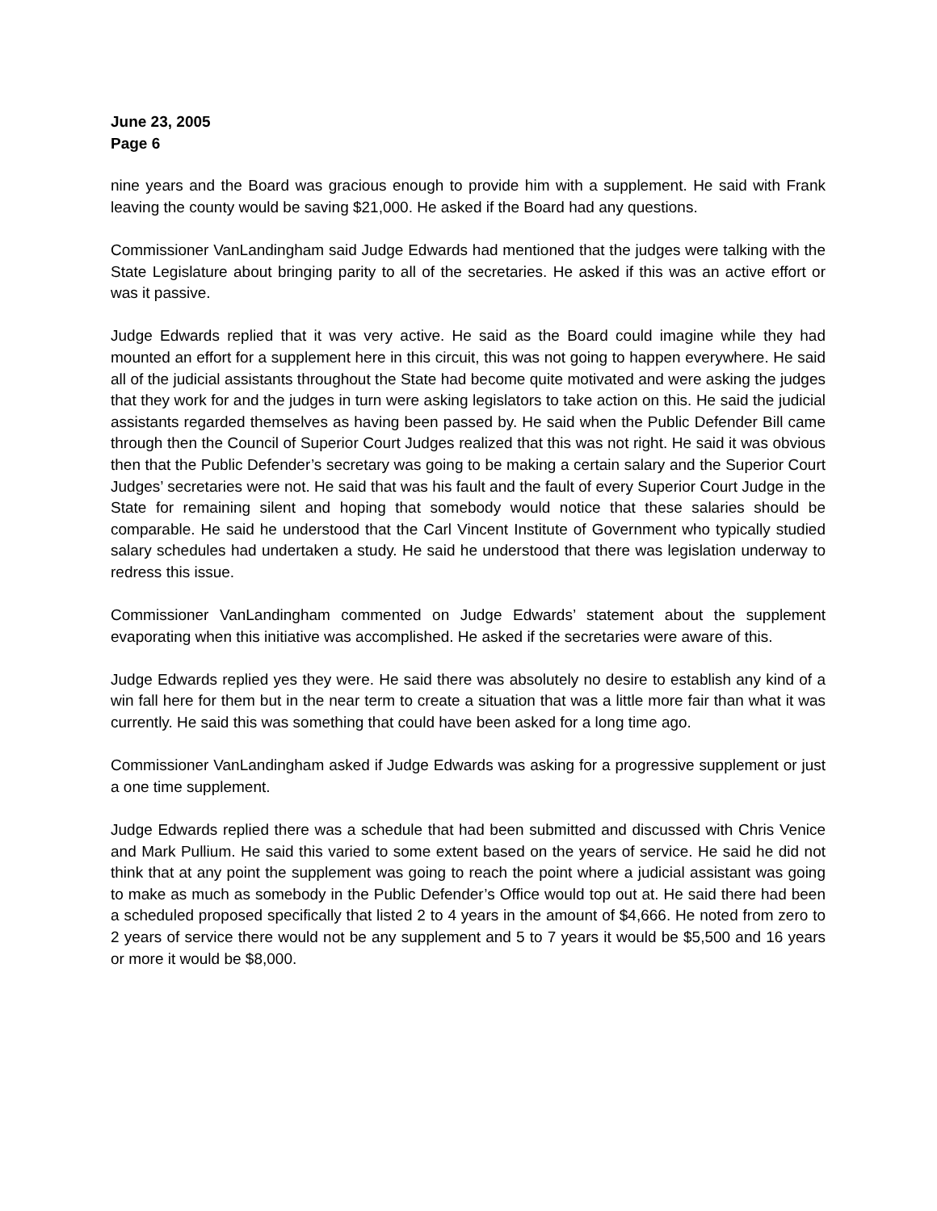June 23, 2005
Page 6
nine years and the Board was gracious enough to provide him with a supplement. He said with Frank leaving the county would be saving $21,000. He asked if the Board had any questions.
Commissioner VanLandingham said Judge Edwards had mentioned that the judges were talking with the State Legislature about bringing parity to all of the secretaries. He asked if this was an active effort or was it passive.
Judge Edwards replied that it was very active. He said as the Board could imagine while they had mounted an effort for a supplement here in this circuit, this was not going to happen everywhere. He said all of the judicial assistants throughout the State had become quite motivated and were asking the judges that they work for and the judges in turn were asking legislators to take action on this. He said the judicial assistants regarded themselves as having been passed by. He said when the Public Defender Bill came through then the Council of Superior Court Judges realized that this was not right. He said it was obvious then that the Public Defender’s secretary was going to be making a certain salary and the Superior Court Judges’ secretaries were not. He said that was his fault and the fault of every Superior Court Judge in the State for remaining silent and hoping that somebody would notice that these salaries should be comparable. He said he understood that the Carl Vincent Institute of Government who typically studied salary schedules had undertaken a study. He said he understood that there was legislation underway to redress this issue.
Commissioner VanLandingham commented on Judge Edwards’ statement about the supplement evaporating when this initiative was accomplished. He asked if the secretaries were aware of this.
Judge Edwards replied yes they were. He said there was absolutely no desire to establish any kind of a win fall here for them but in the near term to create a situation that was a little more fair than what it was currently. He said this was something that could have been asked for a long time ago.
Commissioner VanLandingham asked if Judge Edwards was asking for a progressive supplement or just a one time supplement.
Judge Edwards replied there was a schedule that had been submitted and discussed with Chris Venice and Mark Pullium. He said this varied to some extent based on the years of service. He said he did not think that at any point the supplement was going to reach the point where a judicial assistant was going to make as much as somebody in the Public Defender’s Office would top out at. He said there had been a scheduled proposed specifically that listed 2 to 4 years in the amount of $4,666. He noted from zero to 2 years of service there would not be any supplement and 5 to 7 years it would be $5,500 and 16 years or more it would be $8,000.